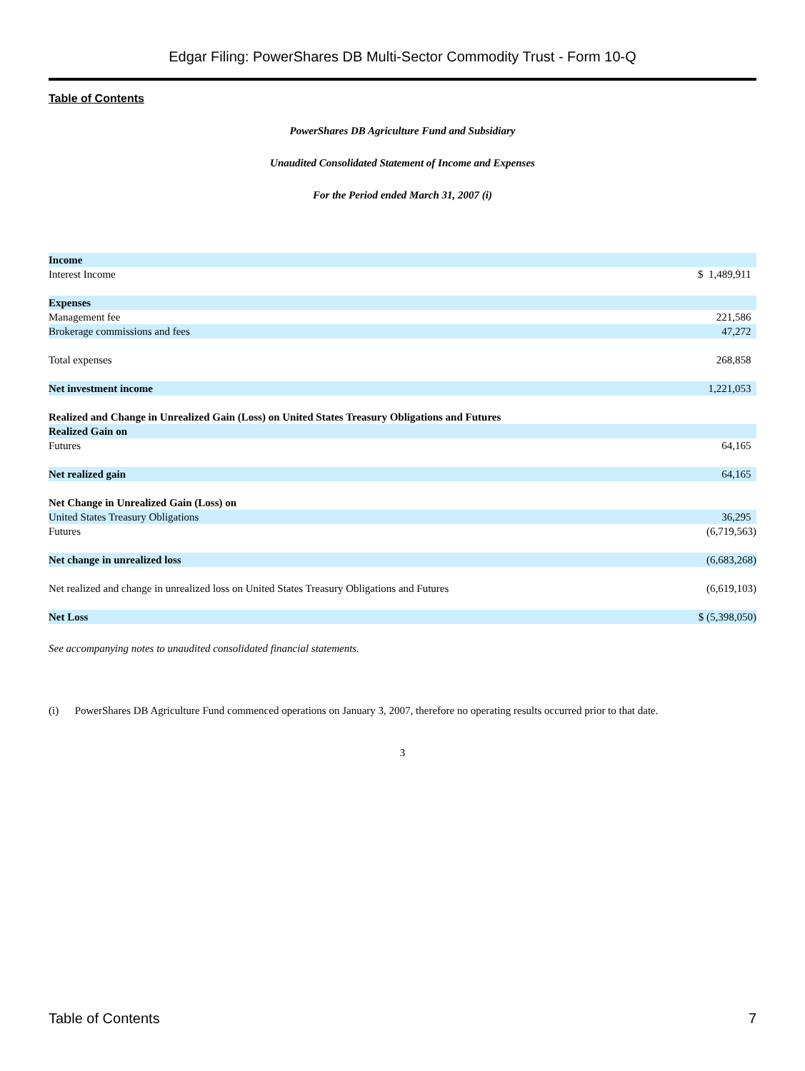Edgar Filing: PowerShares DB Multi-Sector Commodity Trust - Form 10-Q
Table of Contents
PowerShares DB Agriculture Fund and Subsidiary
Unaudited Consolidated Statement of Income and Expenses
For the Period ended March 31, 2007 (i)
| Income | |
| Interest Income | $ 1,489,911 |
| Expenses | |
| Management fee | 221,586 |
| Brokerage commissions and fees | 47,272 |
| Total expenses | 268,858 |
| Net investment income | 1,221,053 |
| Realized and Change in Unrealized Gain (Loss) on United States Treasury Obligations and Futures | |
| Realized Gain on | |
| Futures | 64,165 |
| Net realized gain | 64,165 |
| Net Change in Unrealized Gain (Loss) on | |
| United States Treasury Obligations | 36,295 |
| Futures | (6,719,563) |
| Net change in unrealized loss | (6,683,268) |
| Net realized and change in unrealized loss on United States Treasury Obligations and Futures | (6,619,103) |
| Net Loss | $ (5,398,050) |
See accompanying notes to unaudited consolidated financial statements.
(i) PowerShares DB Agriculture Fund commenced operations on January 3, 2007, therefore no operating results occurred prior to that date.
3
Table of Contents 7